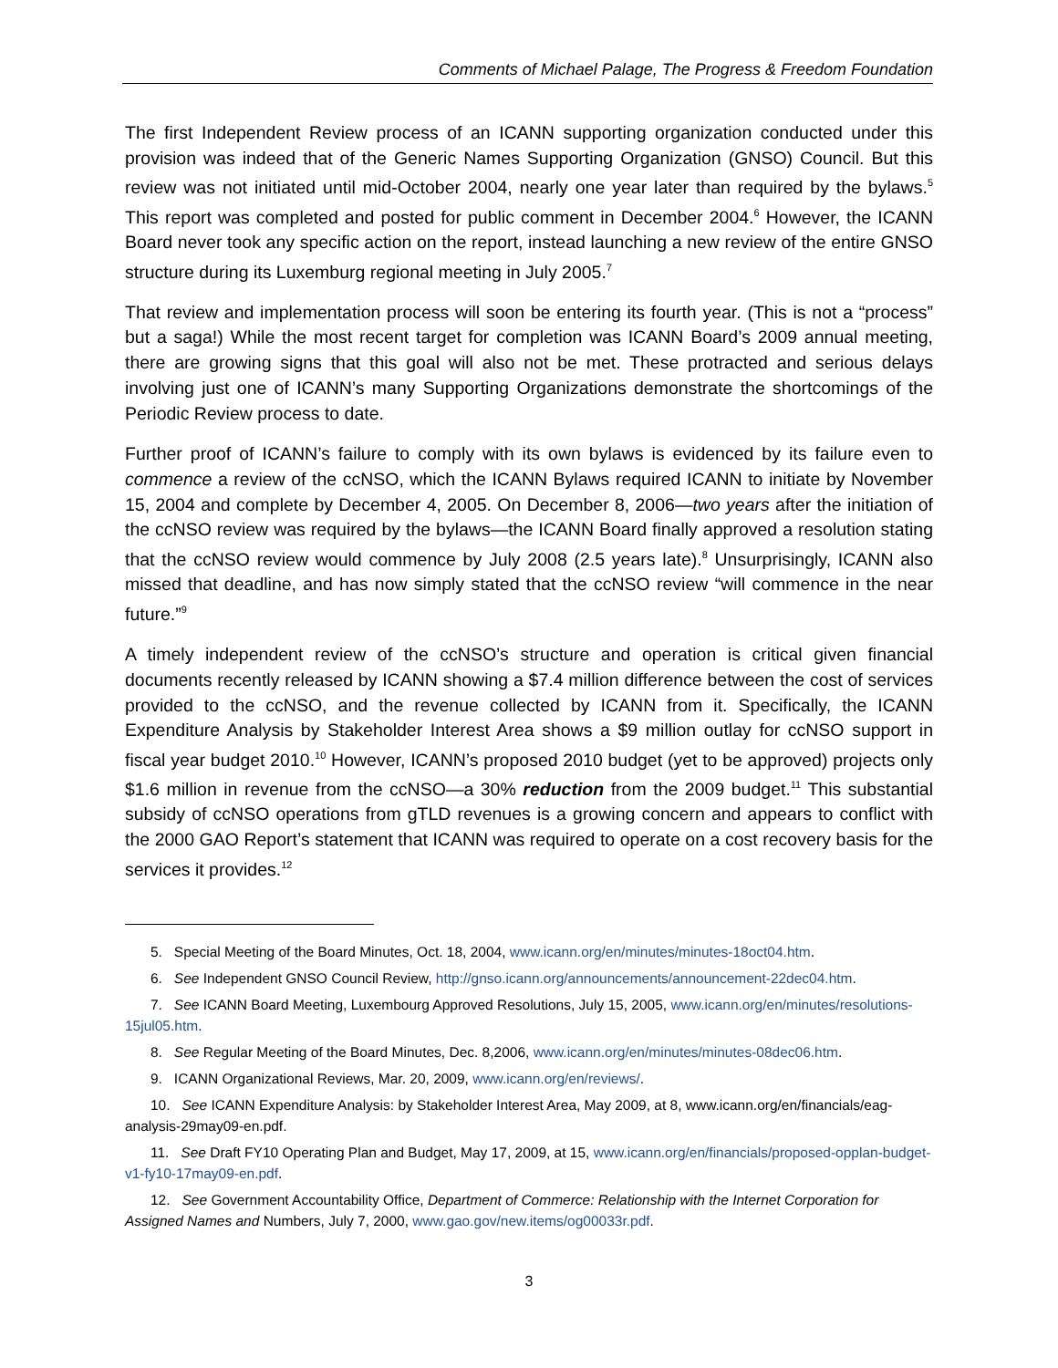Comments of Michael Palage, The Progress & Freedom Foundation
The first Independent Review process of an ICANN supporting organization conducted under this provision was indeed that of the Generic Names Supporting Organization (GNSO) Council. But this review was not initiated until mid-October 2004, nearly one year later than required by the bylaws.<sup>5</sup> This report was completed and posted for public comment in December 2004.<sup>6</sup> However, the ICANN Board never took any specific action on the report, instead launching a new review of the entire GNSO structure during its Luxemburg regional meeting in July 2005.<sup>7</sup>
That review and implementation process will soon be entering its fourth year. (This is not a “process” but a saga!) While the most recent target for completion was ICANN Board’s 2009 annual meeting, there are growing signs that this goal will also not be met. These protracted and serious delays involving just one of ICANN’s many Supporting Organizations demonstrate the shortcomings of the Periodic Review process to date.
Further proof of ICANN’s failure to comply with its own bylaws is evidenced by its failure even to commence a review of the ccNSO, which the ICANN Bylaws required ICANN to initiate by November 15, 2004 and complete by December 4, 2005. On December 8, 2006—two years after the initiation of the ccNSO review was required by the bylaws—the ICANN Board finally approved a resolution stating that the ccNSO review would commence by July 2008 (2.5 years late).<sup>8</sup> Unsurprisingly, ICANN also missed that deadline, and has now simply stated that the ccNSO review “will commence in the near future.”<sup>9</sup>
A timely independent review of the ccNSO’s structure and operation is critical given financial documents recently released by ICANN showing a $7.4 million difference between the cost of services provided to the ccNSO, and the revenue collected by ICANN from it. Specifically, the ICANN Expenditure Analysis by Stakeholder Interest Area shows a $9 million outlay for ccNSO support in fiscal year budget 2010.<sup>10</sup> However, ICANN’s proposed 2010 budget (yet to be approved) projects only $1.6 million in revenue from the ccNSO—a 30% reduction from the 2009 budget.<sup>11</sup> This substantial subsidy of ccNSO operations from gTLD revenues is a growing concern and appears to conflict with the 2000 GAO Report’s statement that ICANN was required to operate on a cost recovery basis for the services it provides.<sup>12</sup>
5. Special Meeting of the Board Minutes, Oct. 18, 2004, www.icann.org/en/minutes/minutes-18oct04.htm.
6. See Independent GNSO Council Review, http://gnso.icann.org/announcements/announcement-22dec04.htm.
7. See ICANN Board Meeting, Luxembourg Approved Resolutions, July 15, 2005, www.icann.org/en/minutes/resolutions-15jul05.htm.
8. See Regular Meeting of the Board Minutes, Dec. 8,2006, www.icann.org/en/minutes/minutes-08dec06.htm.
9. ICANN Organizational Reviews, Mar. 20, 2009, www.icann.org/en/reviews/.
10. See ICANN Expenditure Analysis: by Stakeholder Interest Area, May 2009, at 8, www.icann.org/en/financials/eag-analysis-29may09-en.pdf.
11. See Draft FY10 Operating Plan and Budget, May 17, 2009, at 15, www.icann.org/en/financials/proposed-opplan-budget-v1-fy10-17may09-en.pdf.
12. See Government Accountability Office, Department of Commerce: Relationship with the Internet Corporation for Assigned Names and Numbers, July 7, 2000, www.gao.gov/new.items/og00033r.pdf.
3